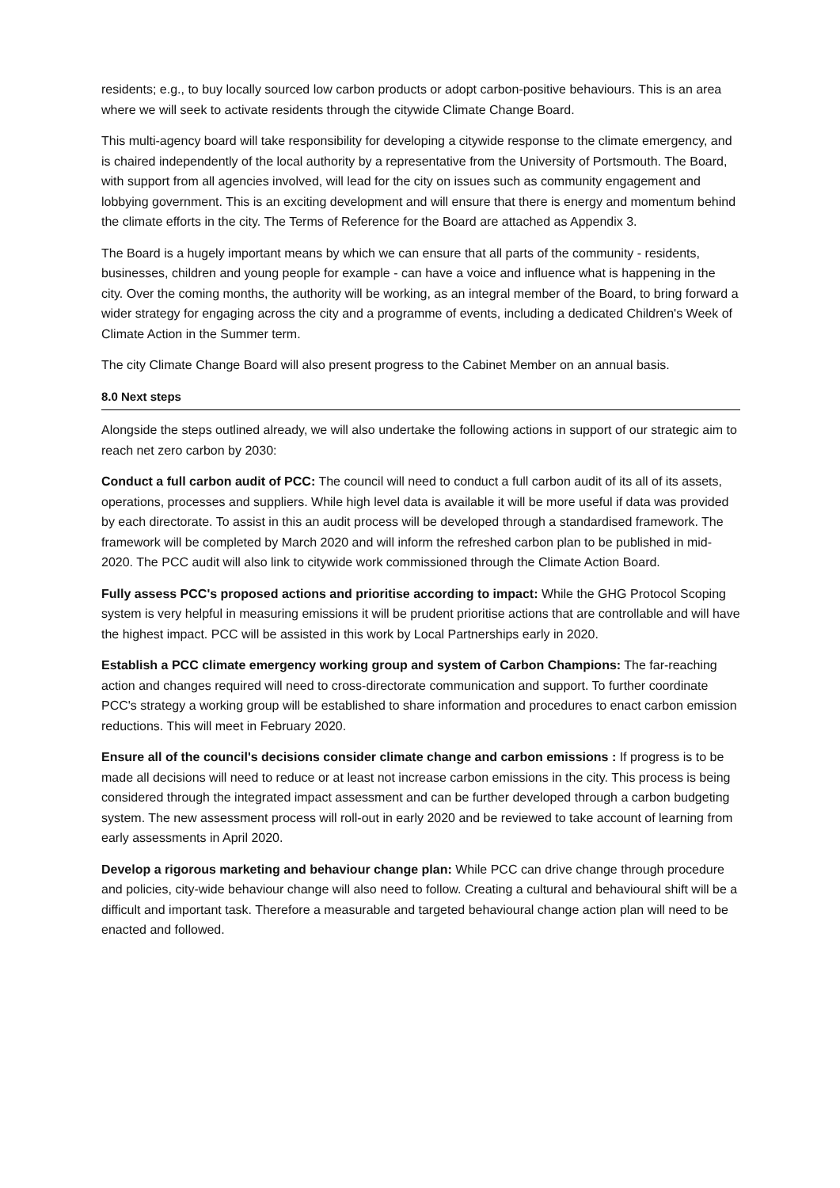residents; e.g., to buy locally sourced low carbon products or adopt carbon-positive behaviours. This is an area where we will seek to activate residents through the citywide Climate Change Board.
This multi-agency board will take responsibility for developing a citywide response to the climate emergency, and is chaired independently of the local authority by a representative from the University of Portsmouth. The Board, with support from all agencies involved, will lead for the city on issues such as community engagement and lobbying government. This is an exciting development and will ensure that there is energy and momentum behind the climate efforts in the city. The Terms of Reference for the Board are attached as Appendix 3.
The Board is a hugely important means by which we can ensure that all parts of the community - residents, businesses, children and young people for example - can have a voice and influence what is happening in the city. Over the coming months, the authority will be working, as an integral member of the Board, to bring forward a wider strategy for engaging across the city and a programme of events, including a dedicated Children's Week of Climate Action in the Summer term.
The city Climate Change Board will also present progress to the Cabinet Member on an annual basis.
8.0 Next steps
Alongside the steps outlined already, we will also undertake the following actions in support of our strategic aim to reach net zero carbon by 2030:
Conduct a full carbon audit of PCC: The council will need to conduct a full carbon audit of its all of its assets, operations, processes and suppliers. While high level data is available it will be more useful if data was provided by each directorate. To assist in this an audit process will be developed through a standardised framework. The framework will be completed by March 2020 and will inform the refreshed carbon plan to be published in mid-2020. The PCC audit will also link to citywide work commissioned through the Climate Action Board.
Fully assess PCC's proposed actions and prioritise according to impact: While the GHG Protocol Scoping system is very helpful in measuring emissions it will be prudent prioritise actions that are controllable and will have the highest impact. PCC will be assisted in this work by Local Partnerships early in 2020.
Establish a PCC climate emergency working group and system of Carbon Champions: The far-reaching action and changes required will need to cross-directorate communication and support. To further coordinate PCC's strategy a working group will be established to share information and procedures to enact carbon emission reductions. This will meet in February 2020.
Ensure all of the council's decisions consider climate change and carbon emissions : If progress is to be made all decisions will need to reduce or at least not increase carbon emissions in the city. This process is being considered through the integrated impact assessment and can be further developed through a carbon budgeting system. The new assessment process will roll-out in early 2020 and be reviewed to take account of learning from early assessments in April 2020.
Develop a rigorous marketing and behaviour change plan: While PCC can drive change through procedure and policies, city-wide behaviour change will also need to follow. Creating a cultural and behavioural shift will be a difficult and important task. Therefore a measurable and targeted behavioural change action plan will need to be enacted and followed.